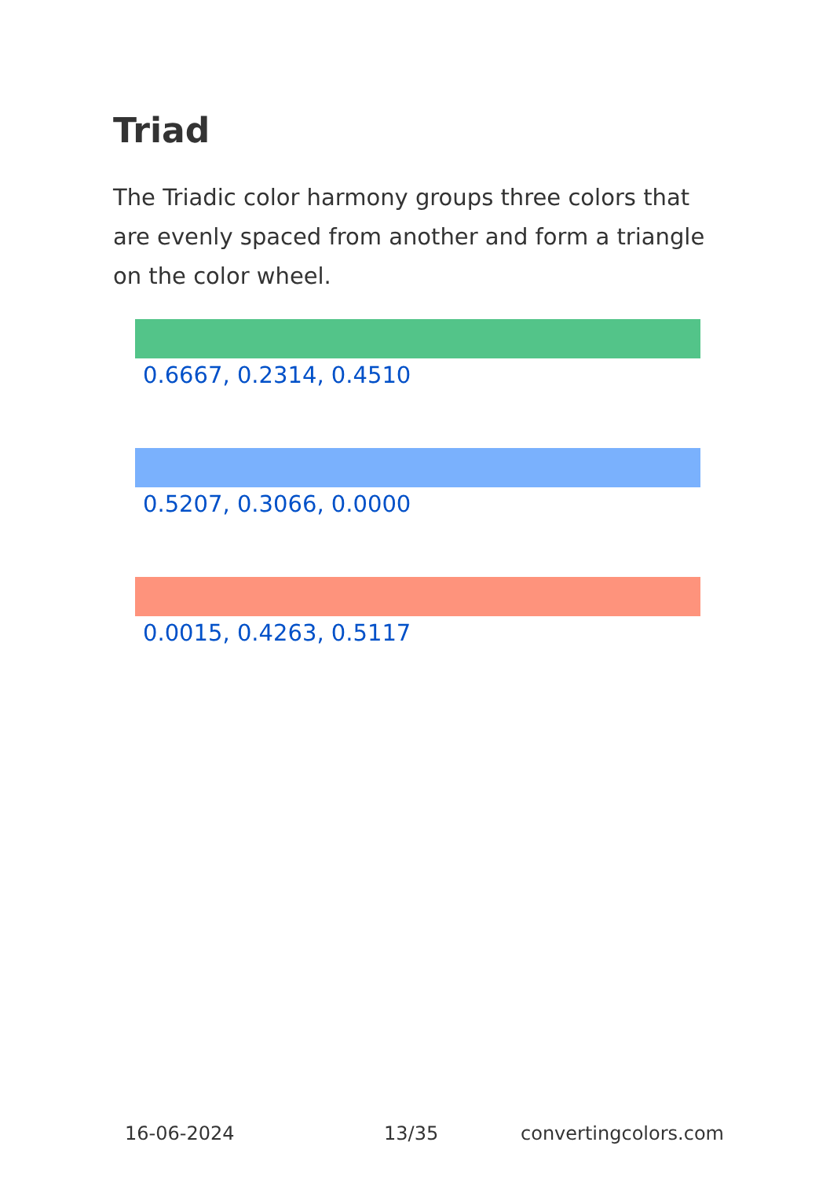Triad
The Triadic color harmony groups three colors that are evenly spaced from another and form a triangle on the color wheel.
0.6667, 0.2314, 0.4510
0.5207, 0.3066, 0.0000
0.0015, 0.4263, 0.5117
16-06-2024 13/35 convertingcolors.com